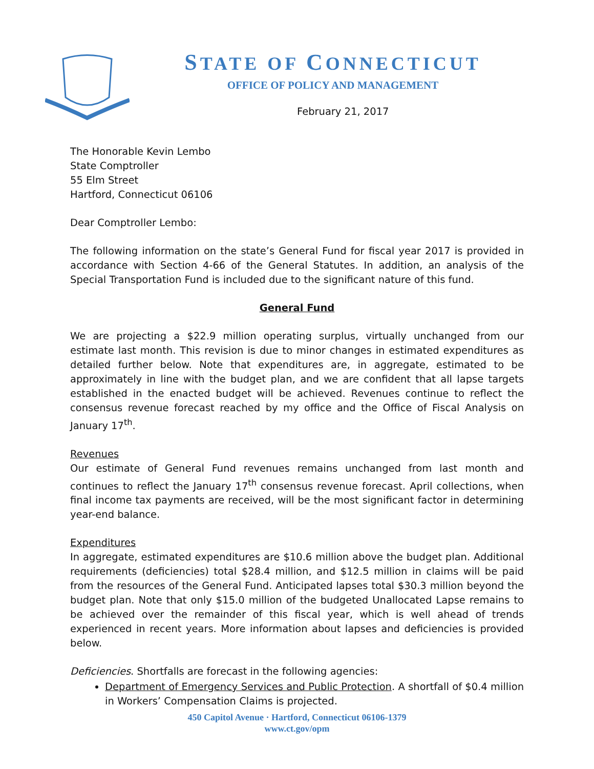STATE OF CONNECTICUT
OFFICE OF POLICY AND MANAGEMENT
February 21, 2017
The Honorable Kevin Lembo
State Comptroller
55 Elm Street
Hartford, Connecticut 06106
Dear Comptroller Lembo:
The following information on the state’s General Fund for fiscal year 2017 is provided in accordance with Section 4-66 of the General Statutes. In addition, an analysis of the Special Transportation Fund is included due to the significant nature of this fund.
General Fund
We are projecting a $22.9 million operating surplus, virtually unchanged from our estimate last month. This revision is due to minor changes in estimated expenditures as detailed further below. Note that expenditures are, in aggregate, estimated to be approximately in line with the budget plan, and we are confident that all lapse targets established in the enacted budget will be achieved. Revenues continue to reflect the consensus revenue forecast reached by my office and the Office of Fiscal Analysis on January 17<sup>th</sup>.
Revenues
Our estimate of General Fund revenues remains unchanged from last month and continues to reflect the January 17<sup>th</sup> consensus revenue forecast. April collections, when final income tax payments are received, will be the most significant factor in determining year-end balance.
Expenditures
In aggregate, estimated expenditures are $10.6 million above the budget plan. Additional requirements (deficiencies) total $28.4 million, and $12.5 million in claims will be paid from the resources of the General Fund. Anticipated lapses total $30.3 million beyond the budget plan. Note that only $15.0 million of the budgeted Unallocated Lapse remains to be achieved over the remainder of this fiscal year, which is well ahead of trends experienced in recent years. More information about lapses and deficiencies is provided below.
Deficiencies. Shortfalls are forecast in the following agencies:
Department of Emergency Services and Public Protection. A shortfall of $0.4 million in Workers’ Compensation Claims is projected.
450 Capitol Avenue · Hartford, Connecticut 06106-1379
www.ct.gov/opm